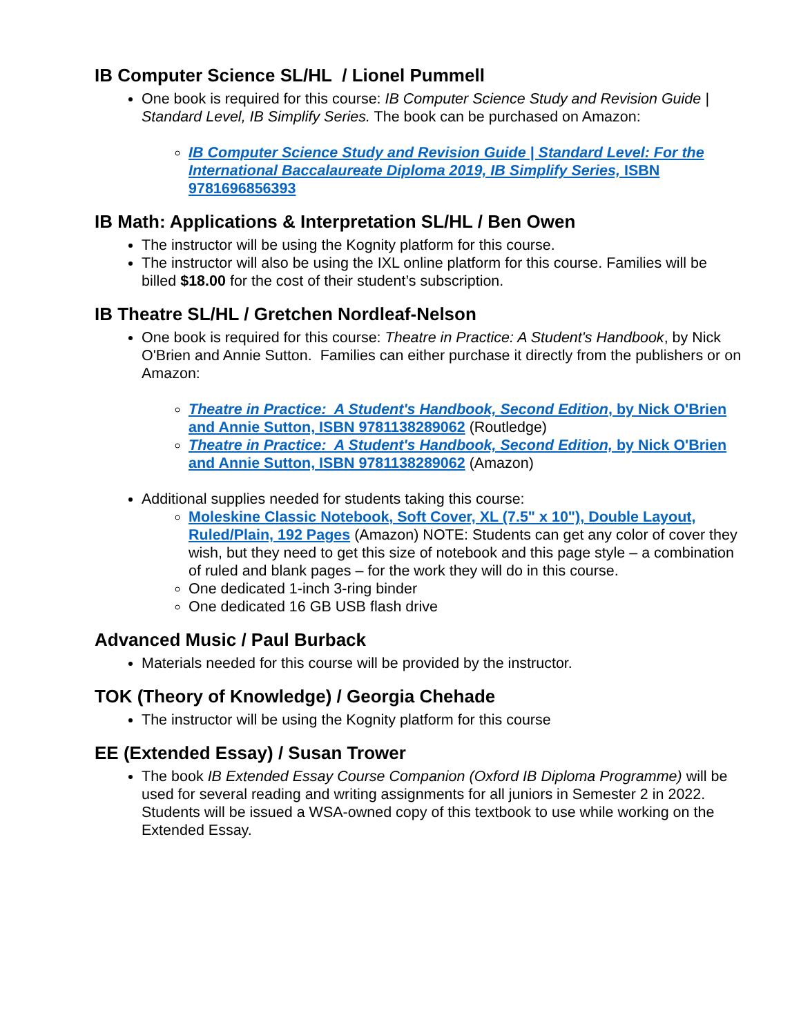IB Computer Science SL/HL / Lionel Pummell
One book is required for this course: IB Computer Science Study and Revision Guide | Standard Level, IB Simplify Series. The book can be purchased on Amazon:
IB Computer Science Study and Revision Guide | Standard Level: For the International Baccalaureate Diploma 2019, IB Simplify Series, ISBN 9781696856393
IB Math: Applications & Interpretation SL/HL / Ben Owen
The instructor will be using the Kognity platform for this course.
The instructor will also be using the IXL online platform for this course. Families will be billed $18.00 for the cost of their student’s subscription.
IB Theatre SL/HL / Gretchen Nordleaf-Nelson
One book is required for this course: Theatre in Practice: A Student's Handbook, by Nick O'Brien and Annie Sutton. Families can either purchase it directly from the publishers or on Amazon:
Theatre in Practice: A Student's Handbook, Second Edition, by Nick O'Brien and Annie Sutton, ISBN 9781138289062 (Routledge)
Theatre in Practice: A Student's Handbook, Second Edition, by Nick O'Brien and Annie Sutton, ISBN 9781138289062 (Amazon)
Additional supplies needed for students taking this course:
Moleskine Classic Notebook, Soft Cover, XL (7.5" x 10"), Double Layout, Ruled/Plain, 192 Pages (Amazon) NOTE: Students can get any color of cover they wish, but they need to get this size of notebook and this page style – a combination of ruled and blank pages – for the work they will do in this course.
One dedicated 1-inch 3-ring binder
One dedicated 16 GB USB flash drive
Advanced Music / Paul Burback
Materials needed for this course will be provided by the instructor.
TOK (Theory of Knowledge) / Georgia Chehade
The instructor will be using the Kognity platform for this course
EE (Extended Essay) / Susan Trower
The book IB Extended Essay Course Companion (Oxford IB Diploma Programme) will be used for several reading and writing assignments for all juniors in Semester 2 in 2022. Students will be issued a WSA-owned copy of this textbook to use while working on the Extended Essay.